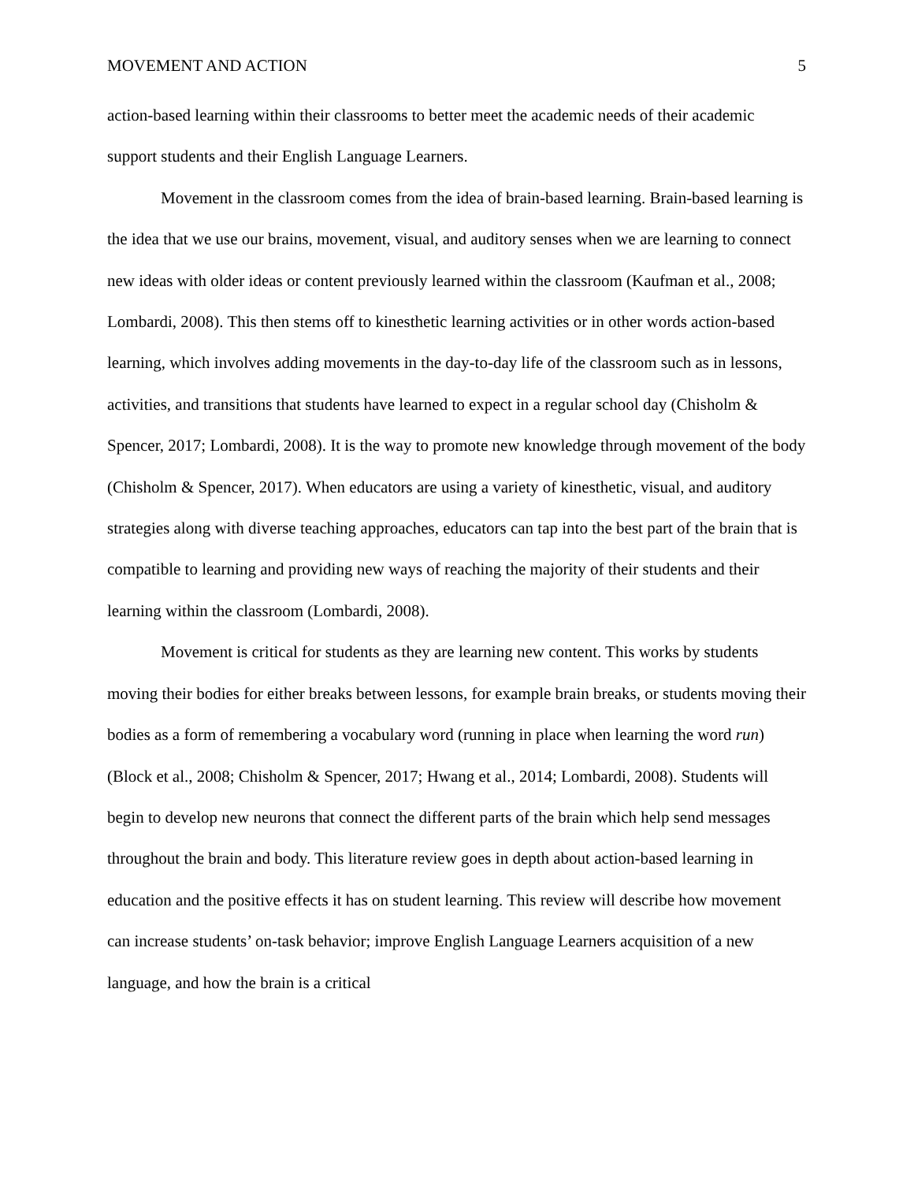MOVEMENT AND ACTION 5
action-based learning within their classrooms to better meet the academic needs of their academic support students and their English Language Learners.
Movement in the classroom comes from the idea of brain-based learning. Brain-based learning is the idea that we use our brains, movement, visual, and auditory senses when we are learning to connect new ideas with older ideas or content previously learned within the classroom (Kaufman et al., 2008; Lombardi, 2008). This then stems off to kinesthetic learning activities or in other words action-based learning, which involves adding movements in the day-to-day life of the classroom such as in lessons, activities, and transitions that students have learned to expect in a regular school day (Chisholm & Spencer, 2017; Lombardi, 2008). It is the way to promote new knowledge through movement of the body (Chisholm & Spencer, 2017). When educators are using a variety of kinesthetic, visual, and auditory strategies along with diverse teaching approaches, educators can tap into the best part of the brain that is compatible to learning and providing new ways of reaching the majority of their students and their learning within the classroom (Lombardi, 2008).
Movement is critical for students as they are learning new content. This works by students moving their bodies for either breaks between lessons, for example brain breaks, or students moving their bodies as a form of remembering a vocabulary word (running in place when learning the word run) (Block et al., 2008; Chisholm & Spencer, 2017; Hwang et al., 2014; Lombardi, 2008). Students will begin to develop new neurons that connect the different parts of the brain which help send messages throughout the brain and body. This literature review goes in depth about action-based learning in education and the positive effects it has on student learning. This review will describe how movement can increase students’ on-task behavior; improve English Language Learners acquisition of a new language, and how the brain is a critical